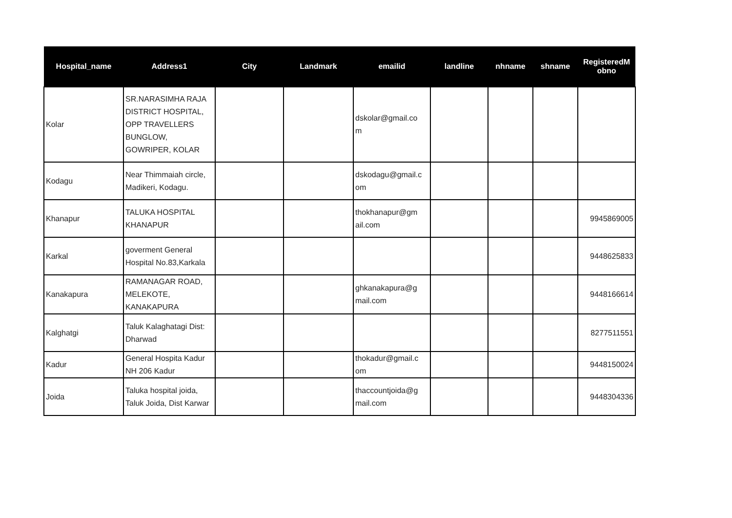| Hospital_name | Address1 | City | Landmark | emailid | landline | nhname | shname | RegisteredM obno |
| --- | --- | --- | --- | --- | --- | --- | --- | --- |
| Kolar | SR.NARASIMHA RAJA DISTRICT HOSPITAL, OPP TRAVELLERS BUNGLOW, GOWRIPER, KOLAR | | | dskolar@gmail.co m | | | | |
| Kodagu | Near Thimmaiah circle, Madikeri, Kodagu. | | | dskodagu@gmail.c om | | | | |
| Khanapur | TALUKA HOSPITAL KHANAPUR | | | thokhanapur@gm ail.com | | | | 9945869005 |
| Karkal | goverment General Hospital No.83,Karkala | | | | | | | 9448625833 |
| Kanakapura | RAMANAGAR ROAD, MELEKOTE, KANAKAPURA | | | ghkanakapura@g mail.com | | | | 9448166614 |
| Kalghatgi | Taluk Kalaghatagi Dist: Dharwad | | | | | | | 8277511551 |
| Kadur | General Hospita Kadur NH 206 Kadur | | | thokadur@gmail.c om | | | | 9448150024 |
| Joida | Taluka hospital joida, Taluk Joida, Dist Karwar | | | thaccountjoida@g mail.com | | | | 9448304336 |